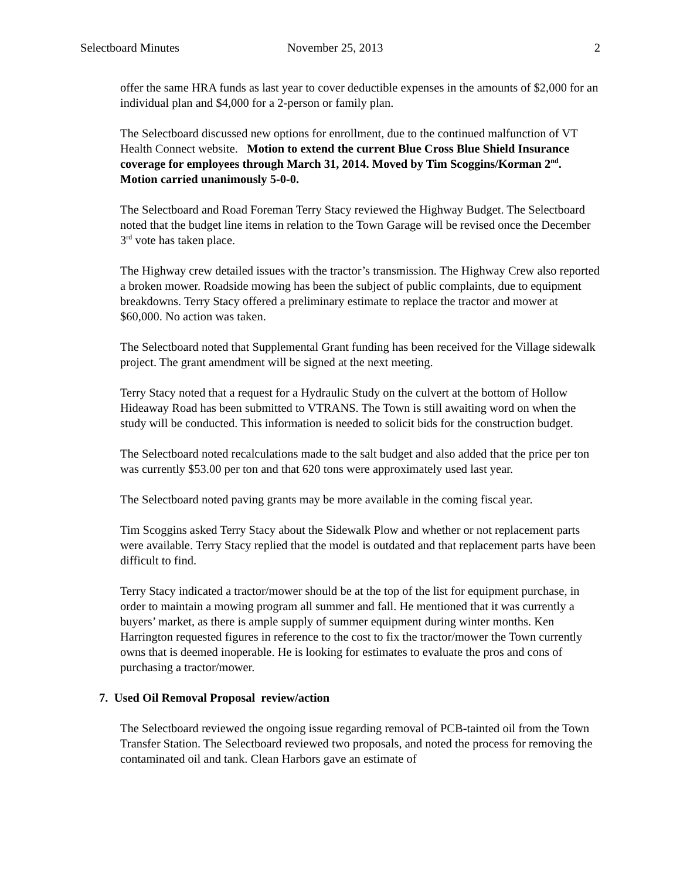Selectboard Minutes November 25, 2013 2
offer the same HRA funds as last year to cover deductible expenses in the amounts of $2,000 for an individual plan and $4,000 for a 2-person or family plan.
The Selectboard discussed new options for enrollment, due to the continued malfunction of VT Health Connect website. Motion to extend the current Blue Cross Blue Shield Insurance coverage for employees through March 31, 2014. Moved by Tim Scoggins/Korman 2<sup>nd</sup>. Motion carried unanimously 5-0-0.
The Selectboard and Road Foreman Terry Stacy reviewed the Highway Budget. The Selectboard noted that the budget line items in relation to the Town Garage will be revised once the December 3<sup>rd</sup> vote has taken place.
The Highway crew detailed issues with the tractor’s transmission. The Highway Crew also reported a broken mower. Roadside mowing has been the subject of public complaints, due to equipment breakdowns. Terry Stacy offered a preliminary estimate to replace the tractor and mower at $60,000. No action was taken.
The Selectboard noted that Supplemental Grant funding has been received for the Village sidewalk project. The grant amendment will be signed at the next meeting.
Terry Stacy noted that a request for a Hydraulic Study on the culvert at the bottom of Hollow Hideaway Road has been submitted to VTRANS. The Town is still awaiting word on when the study will be conducted. This information is needed to solicit bids for the construction budget.
The Selectboard noted recalculations made to the salt budget and also added that the price per ton was currently $53.00 per ton and that 620 tons were approximately used last year.
The Selectboard noted paving grants may be more available in the coming fiscal year.
Tim Scoggins asked Terry Stacy about the Sidewalk Plow and whether or not replacement parts were available. Terry Stacy replied that the model is outdated and that replacement parts have been difficult to find.
Terry Stacy indicated a tractor/mower should be at the top of the list for equipment purchase, in order to maintain a mowing program all summer and fall. He mentioned that it was currently a buyers’ market, as there is ample supply of summer equipment during winter months. Ken Harrington requested figures in reference to the cost to fix the tractor/mower the Town currently owns that is deemed inoperable. He is looking for estimates to evaluate the pros and cons of purchasing a tractor/mower.
7. Used Oil Removal Proposal review/action
The Selectboard reviewed the ongoing issue regarding removal of PCB-tainted oil from the Town Transfer Station. The Selectboard reviewed two proposals, and noted the process for removing the contaminated oil and tank. Clean Harbors gave an estimate of